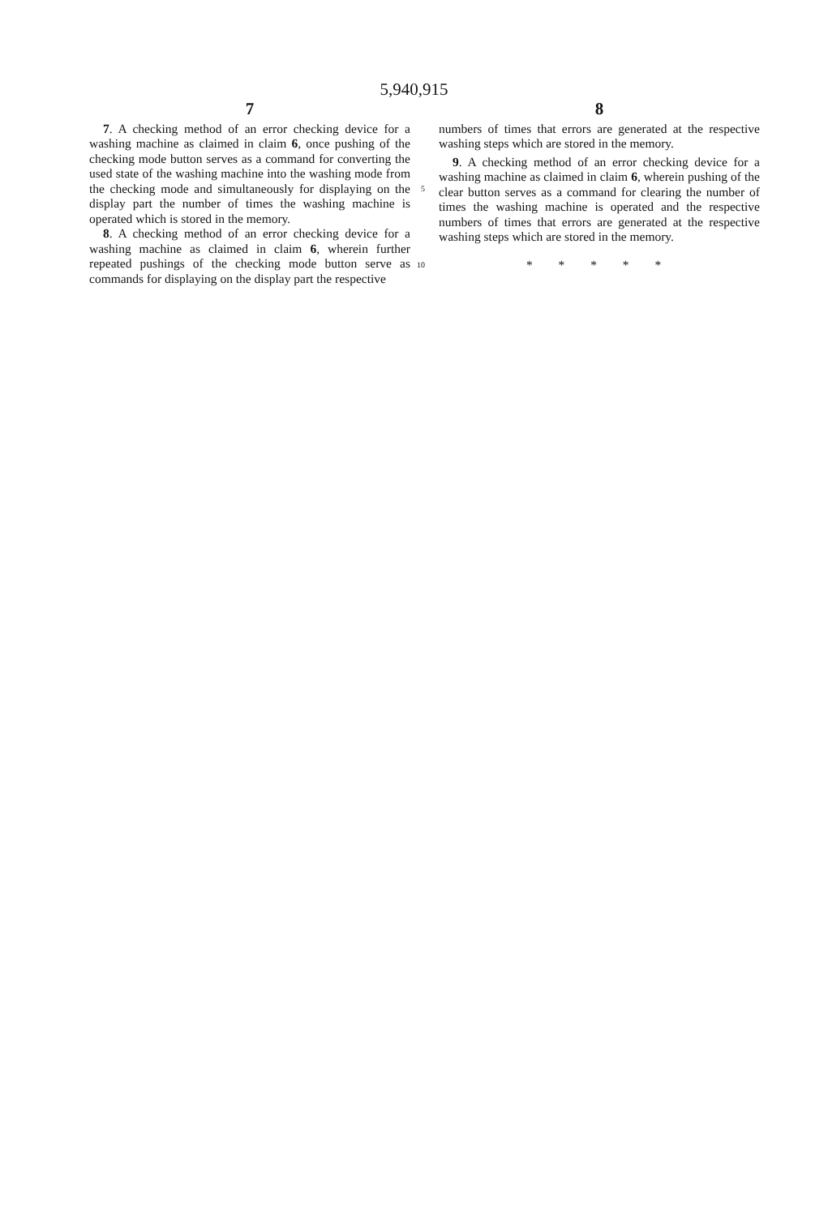5,940,915
7
7. A checking method of an error checking device for a washing machine as claimed in claim 6, once pushing of the checking mode button serves as a command for converting the used state of the washing machine into the washing mode from the checking mode and simultaneously for displaying on the display part the number of times the washing machine is operated which is stored in the memory.
8. A checking method of an error checking device for a washing machine as claimed in claim 6, wherein further repeated pushings of the checking mode button serve as commands for displaying on the display part the respective
5
10
8
numbers of times that errors are generated at the respective washing steps which are stored in the memory.
9. A checking method of an error checking device for a washing machine as claimed in claim 6, wherein pushing of the clear button serves as a command for clearing the number of times the washing machine is operated and the respective numbers of times that errors are generated at the respective washing steps which are stored in the memory.
* * * * *